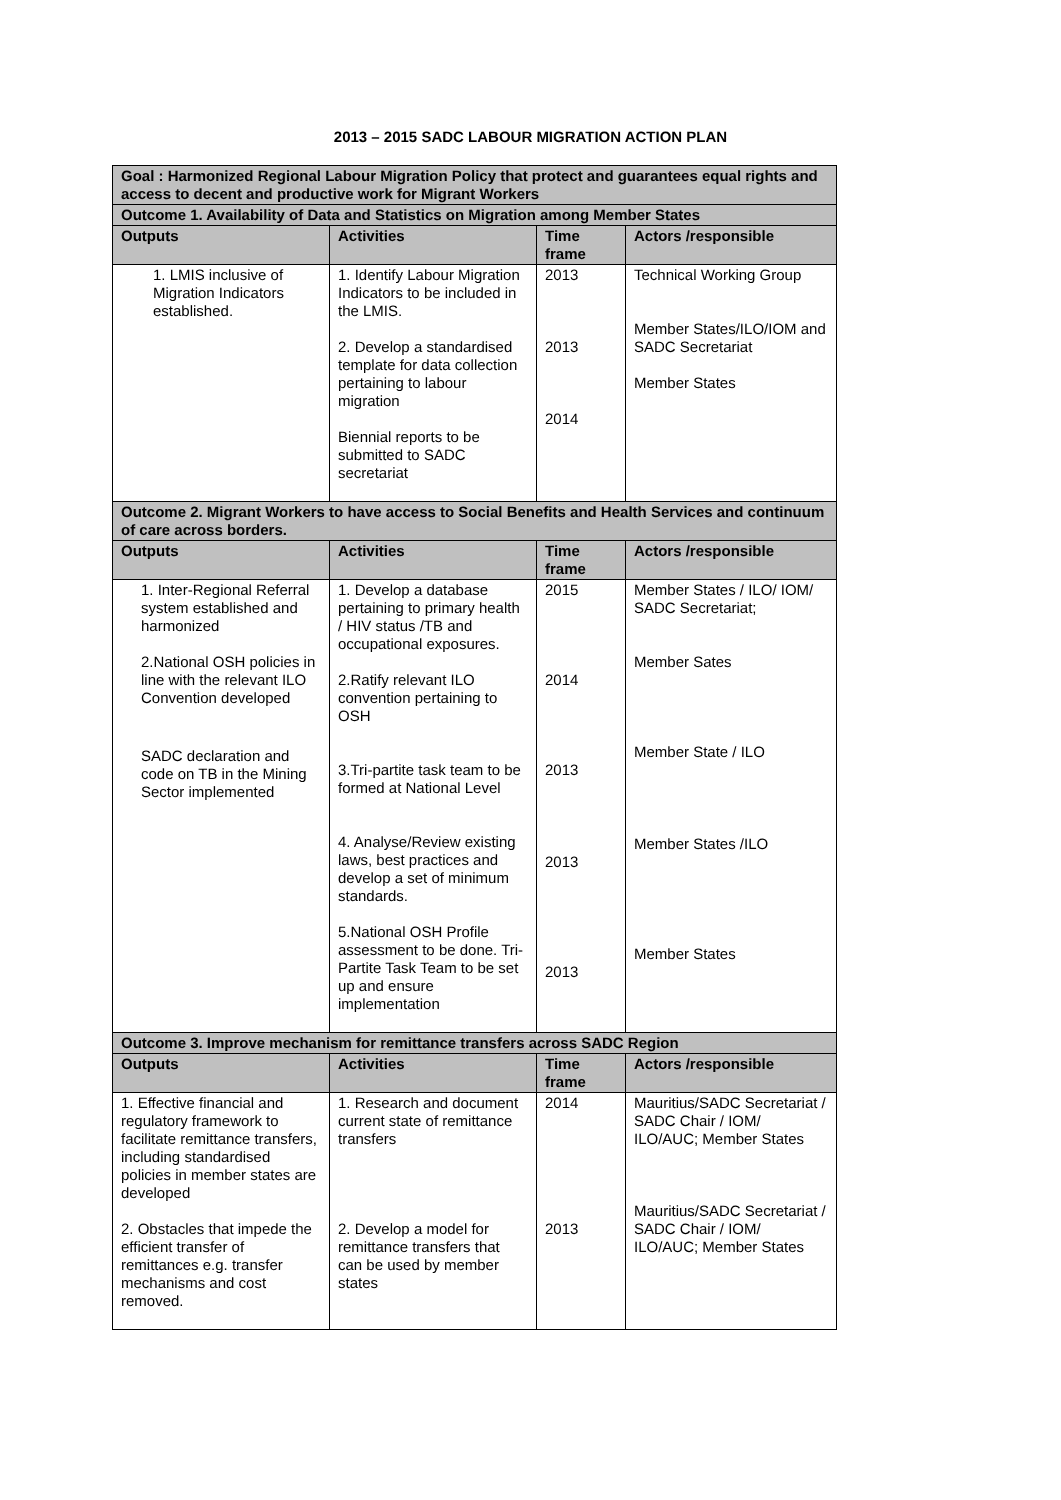2013 – 2015 SADC LABOUR MIGRATION ACTION PLAN
| Goal : Harmonized Regional Labour Migration Policy that protect and guarantees equal rights and access to decent and productive work for Migrant Workers | | | |
| Outcome 1. Availability of Data and Statistics on Migration among Member States | | | |
| Outputs | Activities | Time frame | Actors /responsible |
| 1. LMIS inclusive of Migration Indicators established. | 1. Identify Labour Migration Indicators to be included in the LMIS. 2. Develop a standardised template for data collection pertaining to labour migration Biennial reports to be submitted to SADC secretariat | 2013 2013 2014 | Technical Working Group Member States/ILO/IOM and SADC Secretariat Member States |
| Outcome 2. Migrant Workers to have access to Social Benefits and Health Services and continuum of care across borders. | | | |
| Outputs | Activities | Time frame | Actors /responsible |
| 1. Inter-Regional Referral system established and harmonized 2.National OSH policies in line with the relevant ILO Convention developed SADC declaration and code on TB in the Mining Sector implemented | 1. Develop a database pertaining to primary health / HIV status /TB and occupational exposures. 2.Ratify relevant ILO convention pertaining to OSH 3.Tri-partite task team to be formed at National Level 4. Analyse/Review existing laws, best practices and develop a set of minimum standards. 5.National OSH Profile assessment to be done. Tri-Partite Task Team to be set up and ensure implementation | 2015 2014 2013 2013 2013 | Member States / ILO/ IOM/ SADC Secretariat; Member Sates Member State / ILO Member States /ILO Member States |
| Outcome 3. Improve mechanism for remittance transfers across SADC Region | | | |
| Outputs | Activities | Time frame | Actors /responsible |
| 1. Effective financial and regulatory framework to facilitate remittance transfers, including standardised policies in member states are developed 2. Obstacles that impede the efficient transfer of remittances e.g. transfer mechanisms and cost removed. | 1. Research and document current state of remittance transfers 2. Develop a model for remittance transfers that can be used by member states | 2014 2013 | Mauritius/SADC Secretariat / SADC Chair / IOM/ ILO/AUC; Member States Mauritius/SADC Secretariat / SADC Chair / IOM/ ILO/AUC; Member States |